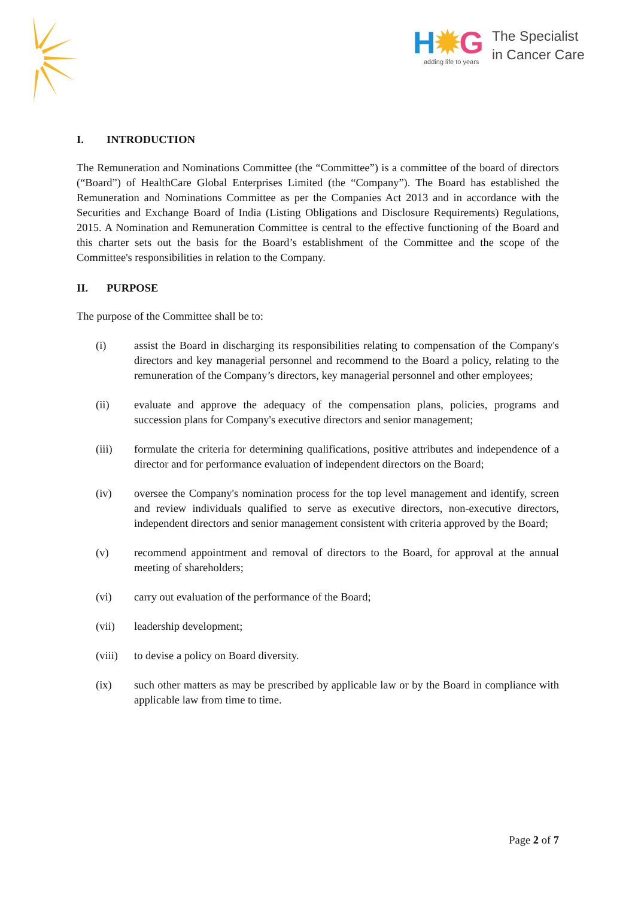H✹G
adding life to years
The Specialist
in Cancer Care
I. INTRODUCTION
The Remuneration and Nominations Committee (the “Committee”) is a committee of the board of directors (“Board”) of HealthCare Global Enterprises Limited (the “Company”). The Board has established the Remuneration and Nominations Committee as per the Companies Act 2013 and in accordance with the Securities and Exchange Board of India (Listing Obligations and Disclosure Requirements) Regulations, 2015. A Nomination and Remuneration Committee is central to the effective functioning of the Board and this charter sets out the basis for the Board’s establishment of the Committee and the scope of the Committee's responsibilities in relation to the Company.
II. PURPOSE
The purpose of the Committee shall be to:
(i) assist the Board in discharging its responsibilities relating to compensation of the Company's directors and key managerial personnel and recommend to the Board a policy, relating to the remuneration of the Company’s directors, key managerial personnel and other employees;
(ii) evaluate and approve the adequacy of the compensation plans, policies, programs and succession plans for Company's executive directors and senior management;
(iii) formulate the criteria for determining qualifications, positive attributes and independence of a director and for performance evaluation of independent directors on the Board;
(iv) oversee the Company's nomination process for the top level management and identify, screen and review individuals qualified to serve as executive directors, non-executive directors, independent directors and senior management consistent with criteria approved by the Board;
(v) recommend appointment and removal of directors to the Board, for approval at the annual meeting of shareholders;
(vi) carry out evaluation of the performance of the Board;
(vii) leadership development;
(viii)
to devise a policy on Board diversity.
(ix) such other matters as may be prescribed by applicable law or by the Board in compliance with applicable law from time to time.
Page 2 of 7